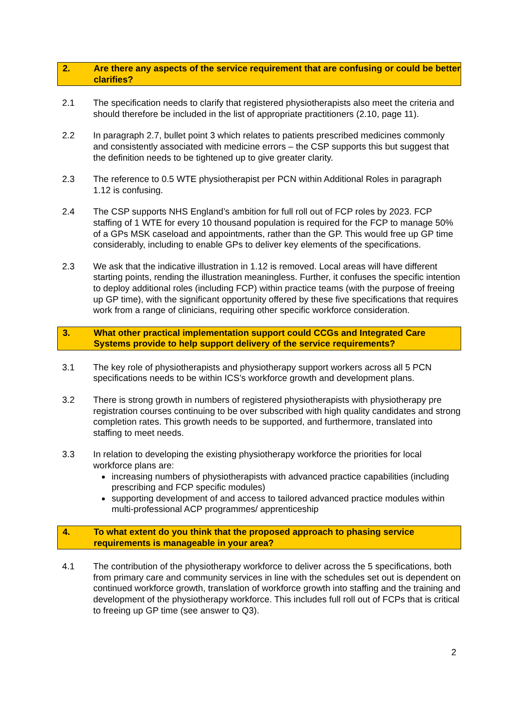2. Are there any aspects of the service requirement that are confusing or could be better clarifies?
2.1 The specification needs to clarify that registered physiotherapists also meet the criteria and should therefore be included in the list of appropriate practitioners (2.10, page 11).
2.2 In paragraph 2.7, bullet point 3 which relates to patients prescribed medicines commonly and consistently associated with medicine errors – the CSP supports this but suggest that the definition needs to be tightened up to give greater clarity.
2.3 The reference to 0.5 WTE physiotherapist per PCN within Additional Roles in paragraph 1.12 is confusing.
2.4 The CSP supports NHS England’s ambition for full roll out of FCP roles by 2023. FCP staffing of 1 WTE for every 10 thousand population is required for the FCP to manage 50% of a GPs MSK caseload and appointments, rather than the GP. This would free up GP time considerably, including to enable GPs to deliver key elements of the specifications.
2.3 We ask that the indicative illustration in 1.12 is removed. Local areas will have different starting points, rending the illustration meaningless. Further, it confuses the specific intention to deploy additional roles (including FCP) within practice teams (with the purpose of freeing up GP time), with the significant opportunity offered by these five specifications that requires work from a range of clinicians, requiring other specific workforce consideration.
3. What other practical implementation support could CCGs and Integrated Care Systems provide to help support delivery of the service requirements?
3.1 The key role of physiotherapists and physiotherapy support workers across all 5 PCN specifications needs to be within ICS’s workforce growth and development plans.
3.2 There is strong growth in numbers of registered physiotherapists with physiotherapy pre registration courses continuing to be over subscribed with high quality candidates and strong completion rates. This growth needs to be supported, and furthermore, translated into staffing to meet needs.
3.3 In relation to developing the existing physiotherapy workforce the priorities for local workforce plans are:
increasing numbers of physiotherapists with advanced practice capabilities (including prescribing and FCP specific modules)
supporting development of and access to tailored advanced practice modules within multi-professional ACP programmes/ apprenticeship
4. To what extent do you think that the proposed approach to phasing service requirements is manageable in your area?
4.1 The contribution of the physiotherapy workforce to deliver across the 5 specifications, both from primary care and community services in line with the schedules set out is dependent on continued workforce growth, translation of workforce growth into staffing and the training and development of the physiotherapy workforce. This includes full roll out of FCPs that is critical to freeing up GP time (see answer to Q3).
2